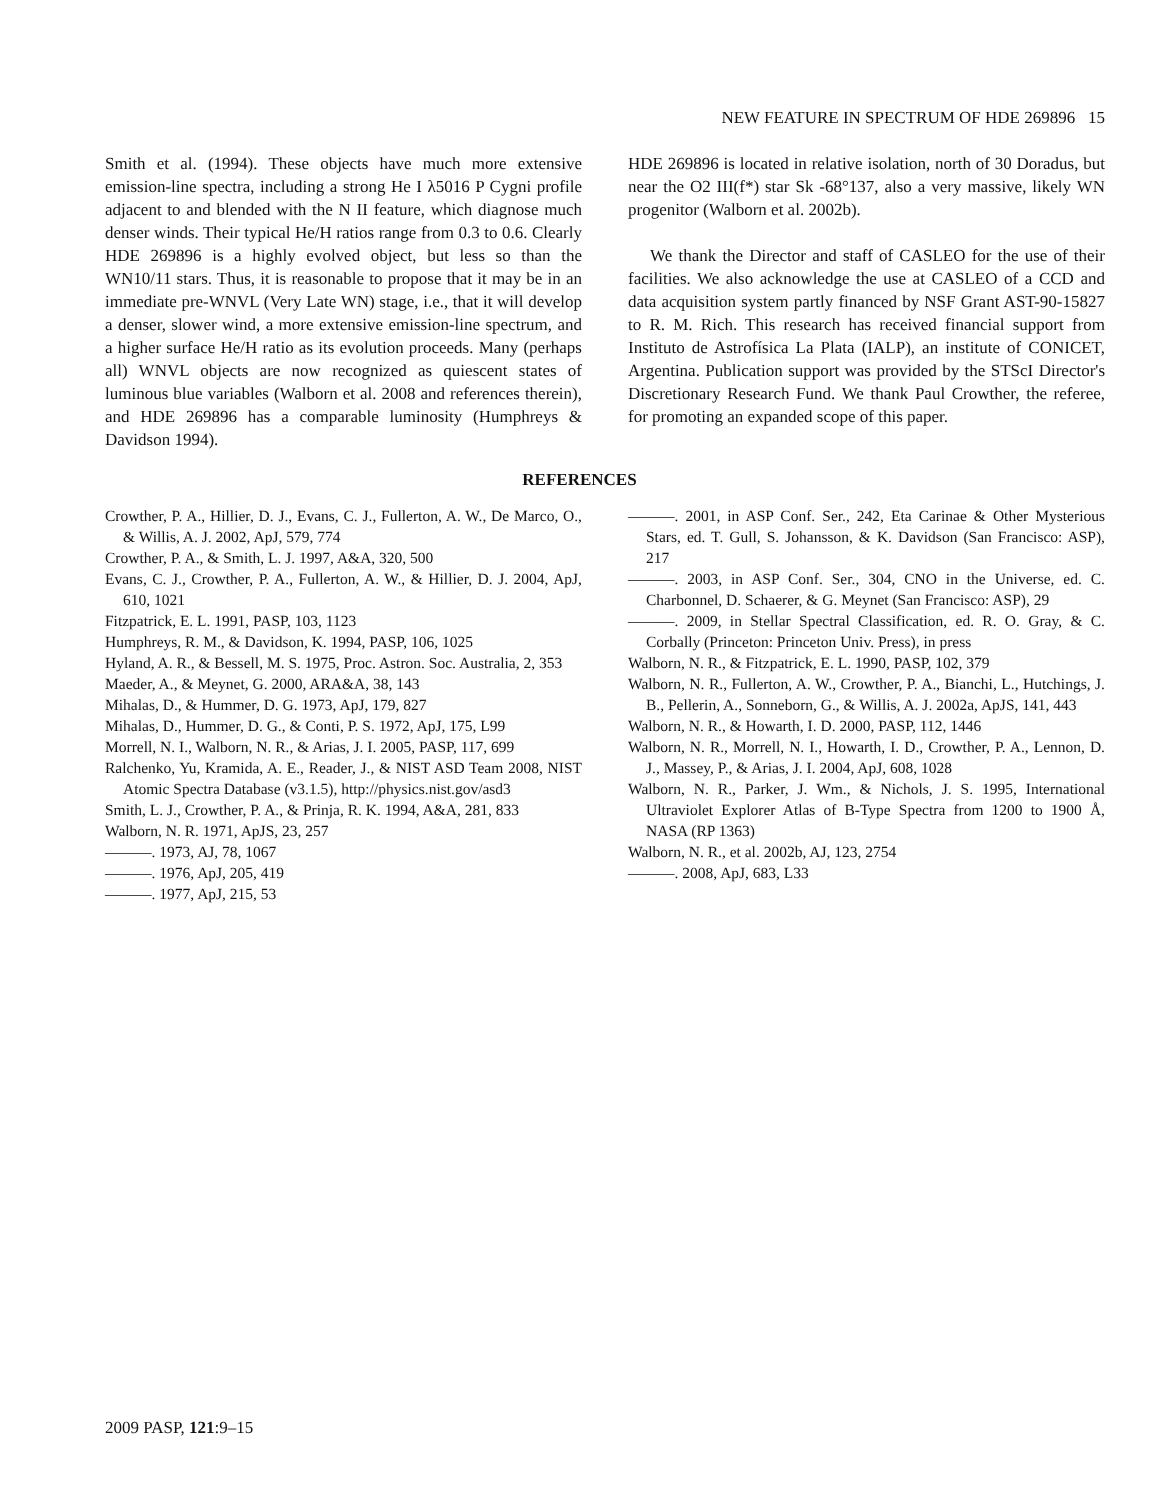NEW FEATURE IN SPECTRUM OF HDE 269896 15
Smith et al. (1994). These objects have much more extensive emission-line spectra, including a strong He I λ5016 P Cygni profile adjacent to and blended with the N II feature, which diagnose much denser winds. Their typical He/H ratios range from 0.3 to 0.6. Clearly HDE 269896 is a highly evolved object, but less so than the WN10/11 stars. Thus, it is reasonable to propose that it may be in an immediate pre-WNVL (Very Late WN) stage, i.e., that it will develop a denser, slower wind, a more extensive emission-line spectrum, and a higher surface He/H ratio as its evolution proceeds. Many (perhaps all) WNVL objects are now recognized as quiescent states of luminous blue variables (Walborn et al. 2008 and references therein), and HDE 269896 has a comparable luminosity (Humphreys & Davidson 1994).
HDE 269896 is located in relative isolation, north of 30 Doradus, but near the O2 III(f*) star Sk -68°137, also a very massive, likely WN progenitor (Walborn et al. 2002b).
We thank the Director and staff of CASLEO for the use of their facilities. We also acknowledge the use at CASLEO of a CCD and data acquisition system partly financed by NSF Grant AST-90-15827 to R. M. Rich. This research has received financial support from Instituto de Astrofísica La Plata (IALP), an institute of CONICET, Argentina. Publication support was provided by the STScI Director's Discretionary Research Fund. We thank Paul Crowther, the referee, for promoting an expanded scope of this paper.
REFERENCES
Crowther, P. A., Hillier, D. J., Evans, C. J., Fullerton, A. W., De Marco, O., & Willis, A. J. 2002, ApJ, 579, 774
Crowther, P. A., & Smith, L. J. 1997, A&A, 320, 500
Evans, C. J., Crowther, P. A., Fullerton, A. W., & Hillier, D. J. 2004, ApJ, 610, 1021
Fitzpatrick, E. L. 1991, PASP, 103, 1123
Humphreys, R. M., & Davidson, K. 1994, PASP, 106, 1025
Hyland, A. R., & Bessell, M. S. 1975, Proc. Astron. Soc. Australia, 2, 353
Maeder, A., & Meynet, G. 2000, ARA&A, 38, 143
Mihalas, D., & Hummer, D. G. 1973, ApJ, 179, 827
Mihalas, D., Hummer, D. G., & Conti, P. S. 1972, ApJ, 175, L99
Morrell, N. I., Walborn, N. R., & Arias, J. I. 2005, PASP, 117, 699
Ralchenko, Yu, Kramida, A. E., Reader, J., & NIST ASD Team 2008, NIST Atomic Spectra Database (v3.1.5), http://physics.nist.gov/asd3
Smith, L. J., Crowther, P. A., & Prinja, R. K. 1994, A&A, 281, 833
Walborn, N. R. 1971, ApJS, 23, 257
———. 1973, AJ, 78, 1067
———. 1976, ApJ, 205, 419
———. 1977, ApJ, 215, 53
———. 2001, in ASP Conf. Ser., 242, Eta Carinae & Other Mysterious Stars, ed. T. Gull, S. Johansson, & K. Davidson (San Francisco: ASP), 217
———. 2003, in ASP Conf. Ser., 304, CNO in the Universe, ed. C. Charbonnel, D. Schaerer, & G. Meynet (San Francisco: ASP), 29
———. 2009, in Stellar Spectral Classification, ed. R. O. Gray, & C. Corbally (Princeton: Princeton Univ. Press), in press
Walborn, N. R., & Fitzpatrick, E. L. 1990, PASP, 102, 379
Walborn, N. R., Fullerton, A. W., Crowther, P. A., Bianchi, L., Hutchings, J. B., Pellerin, A., Sonneborn, G., & Willis, A. J. 2002a, ApJS, 141, 443
Walborn, N. R., & Howarth, I. D. 2000, PASP, 112, 1446
Walborn, N. R., Morrell, N. I., Howarth, I. D., Crowther, P. A., Lennon, D. J., Massey, P., & Arias, J. I. 2004, ApJ, 608, 1028
Walborn, N. R., Parker, J. Wm., & Nichols, J. S. 1995, International Ultraviolet Explorer Atlas of B-Type Spectra from 1200 to 1900 Å, NASA (RP 1363)
Walborn, N. R., et al. 2002b, AJ, 123, 2754
———. 2008, ApJ, 683, L33
2009 PASP, 121:9–15